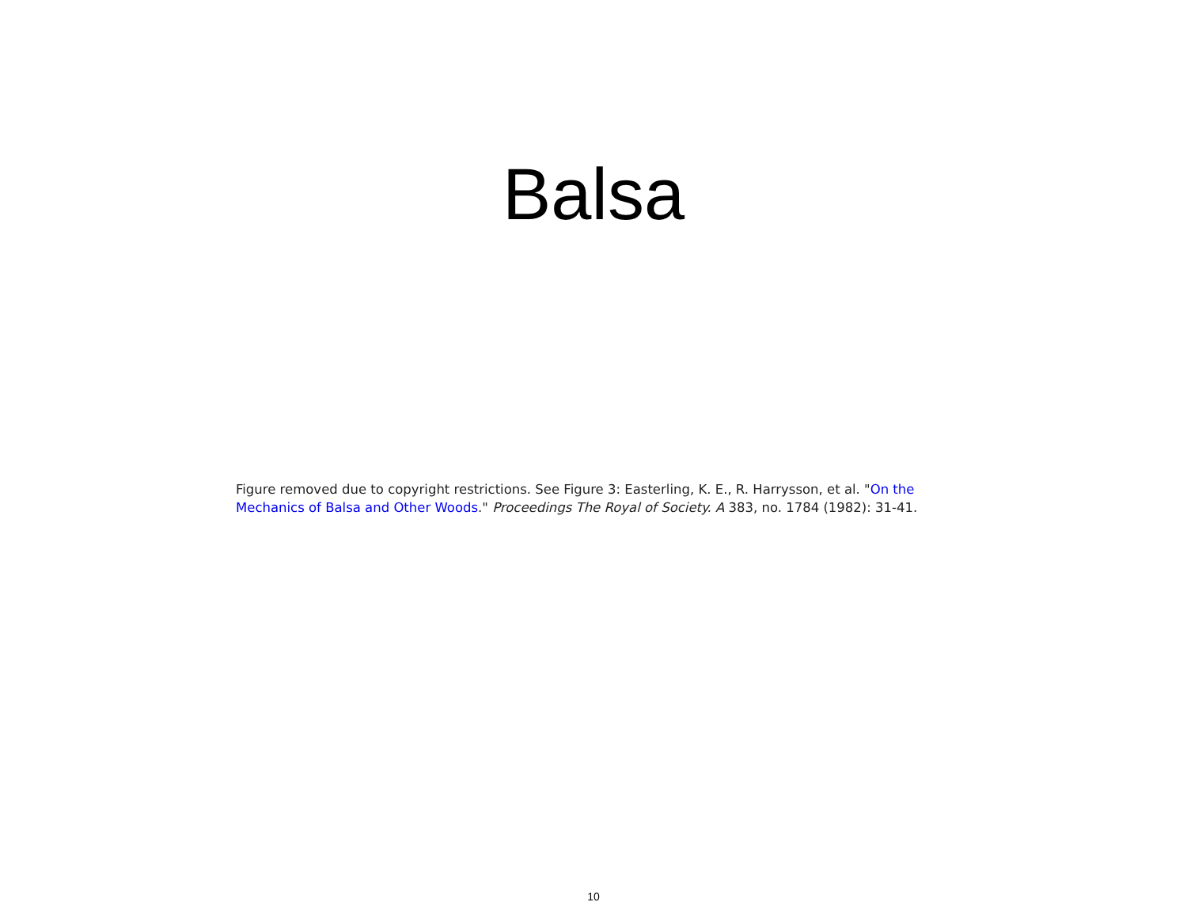Balsa
Figure removed due to copyright restrictions. See Figure 3: Easterling, K. E., R. Harrysson, et al. "On the Mechanics of Balsa and Other Woods." Proceedings The Royal of Society. A 383, no. 1784 (1982): 31-41.
10